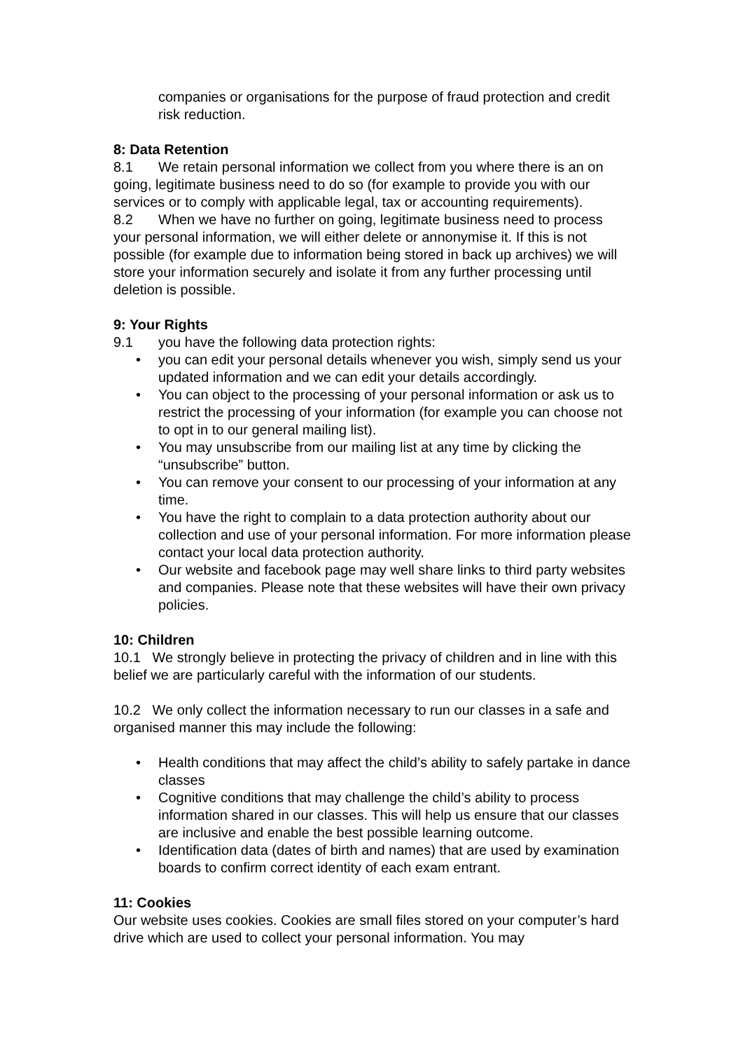companies or organisations for the purpose of fraud protection and credit risk reduction.
8: Data Retention
8.1 We retain personal information we collect from you where there is an on going, legitimate business need to do so (for example to provide you with our services or to comply with applicable legal, tax or accounting requirements).
8.2 When we have no further on going, legitimate business need to process your personal information, we will either delete or annonymise it. If this is not possible (for example due to information being stored in back up archives) we will store your information securely and isolate it from any further processing until deletion is possible.
9: Your Rights
9.1 you have the following data protection rights:
• you can edit your personal details whenever you wish, simply send us your updated information and we can edit your details accordingly.
• You can object to the processing of your personal information or ask us to restrict the processing of your information (for example you can choose not to opt in to our general mailing list).
• You may unsubscribe from our mailing list at any time by clicking the “unsubscribe” button.
• You can remove your consent to our processing of your information at any time.
• You have the right to complain to a data protection authority about our collection and use of your personal information. For more information please contact your local data protection authority.
• Our website and facebook page may well share links to third party websites and companies. Please note that these websites will have their own privacy policies.
10: Children
10.1 We strongly believe in protecting the privacy of children and in line with this belief we are particularly careful with the information of our students.
10.2 We only collect the information necessary to run our classes in a safe and organised manner this may include the following:
• Health conditions that may affect the child’s ability to safely partake in dance classes
• Cognitive conditions that may challenge the child’s ability to process information shared in our classes. This will help us ensure that our classes are inclusive and enable the best possible learning outcome.
• Identification data (dates of birth and names) that are used by examination boards to confirm correct identity of each exam entrant.
11: Cookies
Our website uses cookies. Cookies are small files stored on your computer’s hard drive which are used to collect your personal information. You may